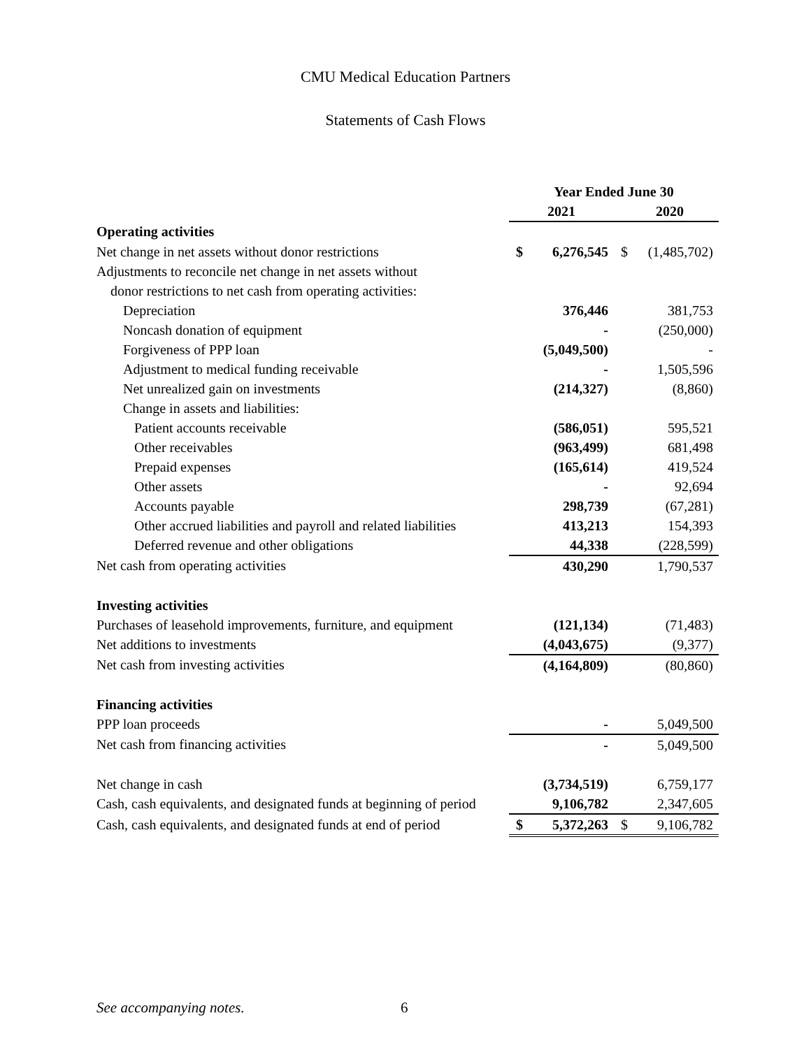CMU Medical Education Partners
Statements of Cash Flows
| | Year Ended June 30 | | | |
| | 2021 | | 2020 | |
| Operating activities | | | | |
| Net change in net assets without donor restrictions | $ | 6,276,545 | $ | (1,485,702) |
| Adjustments to reconcile net change in net assets without | | | | |
| donor restrictions to net cash from operating activities: | | | | |
| Depreciation | | 376,446 | | 381,753 |
| Noncash donation of equipment | | - | | (250,000) |
| Forgiveness of PPP loan | | (5,049,500) | | - |
| Adjustment to medical funding receivable | | - | | 1,505,596 |
| Net unrealized gain on investments | | (214,327) | | (8,860) |
| Change in assets and liabilities: | | | | |
| Patient accounts receivable | | (586,051) | | 595,521 |
| Other receivables | | (963,499) | | 681,498 |
| Prepaid expenses | | (165,614) | | 419,524 |
| Other assets | | - | | 92,694 |
| Accounts payable | | 298,739 | | (67,281) |
| Other accrued liabilities and payroll and related liabilities | | 413,213 | | 154,393 |
| Deferred revenue and other obligations | | 44,338 | | (228,599) |
| Net cash from operating activities | | 430,290 | | 1,790,537 |
| Investing activities | | | | |
| Purchases of leasehold improvements, furniture, and equipment | | (121,134) | | (71,483) |
| Net additions to investments | | (4,043,675) | | (9,377) |
| Net cash from investing activities | | (4,164,809) | | (80,860) |
| Financing activities | | | | |
| PPP loan proceeds | | - | | 5,049,500 |
| Net cash from financing activities | | - | | 5,049,500 |
| Net change in cash | | (3,734,519) | | 6,759,177 |
| Cash, cash equivalents, and designated funds at beginning of period | | 9,106,782 | | 2,347,605 |
| Cash, cash equivalents, and designated funds at end of period | $ | 5,372,263 | $ | 9,106,782 |
See accompanying notes. 6